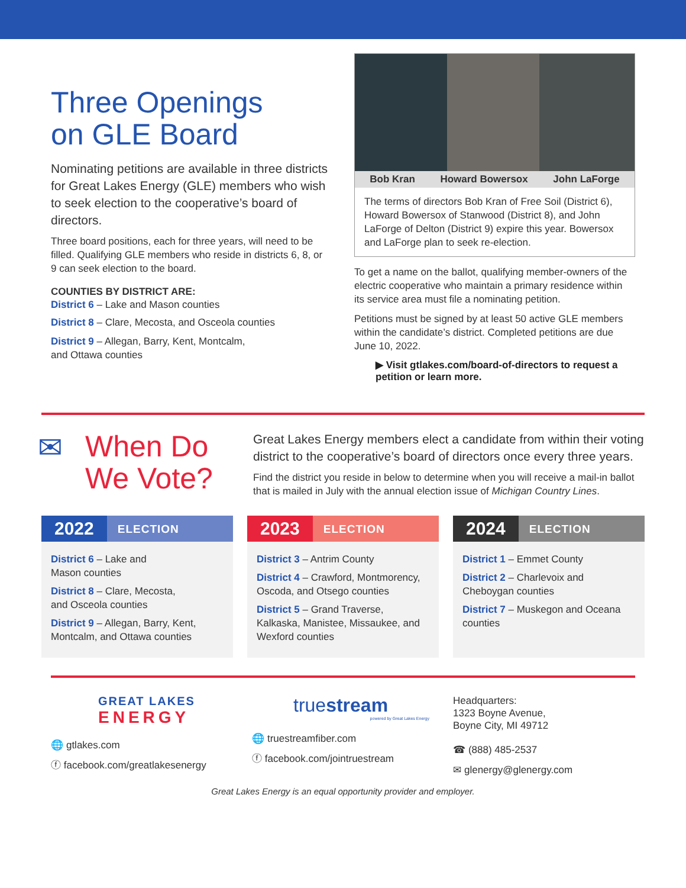Three Openings
on GLE Board
Nominating petitions are available in three districts for Great Lakes Energy (GLE) members who wish to seek election to the cooperative’s board of directors.
Three board positions, each for three years, will need to be filled. Qualifying GLE members who reside in districts 6, 8, or 9 can seek election to the board.
COUNTIES BY DISTRICT ARE:
District 6 – Lake and Mason counties
District 8 – Clare, Mecosta, and Osceola counties
District 9 – Allegan, Barry, Kent, Montcalm,
and Ottawa counties
Bob Kran Howard Bowersox John LaForge
The terms of directors Bob Kran of Free Soil (District 6), Howard Bowersox of Stanwood (District 8), and John LaForge of Delton (District 9) expire this year. Bowersox and LaForge plan to seek re-election.
To get a name on the ballot, qualifying member-owners of the electric cooperative who maintain a primary residence within its service area must file a nominating petition.
Petitions must be signed by at least 50 active GLE members within the candidate’s district. Completed petitions are due June 10, 2022.
▶ Visit gtlakes.com/board-of-directors to request a petition or learn more.
✉
When Do We Vote?
Great Lakes Energy members elect a candidate from within their voting district to the cooperative’s board of directors once every three years.
Find the district you reside in below to determine when you will receive a mail-in ballot that is mailed in July with the annual election issue of Michigan Country Lines.
2022 ELECTION
District 6 – Lake and
Mason counties
District 8 – Clare, Mecosta,
and Osceola counties
District 9 – Allegan, Barry, Kent, Montcalm, and Ottawa counties
2023 ELECTION
District 3 – Antrim County
District 4 – Crawford, Montmorency, Oscoda, and Otsego counties
District 5 – Grand Traverse, Kalkaska, Manistee, Missaukee, and Wexford counties
2024 ELECTION
District 1 – Emmet County
District 2 – Charlevoix and Cheboygan counties
District 7 – Muskegon and Oceana counties
GREAT LAKES
ENERGY
🌐 gtlakes.com
ⓕ facebook.com/greatlakesenergy
truestream
powered by Great Lakes Energy
🌐 truestreamfiber.com
ⓕ facebook.com/jointruestream
Headquarters:
1323 Boyne Avenue,
Boyne City, MI 49712
☎ (888) 485-2537
✉ glenergy@glenergy.com
Great Lakes Energy is an equal opportunity provider and employer.